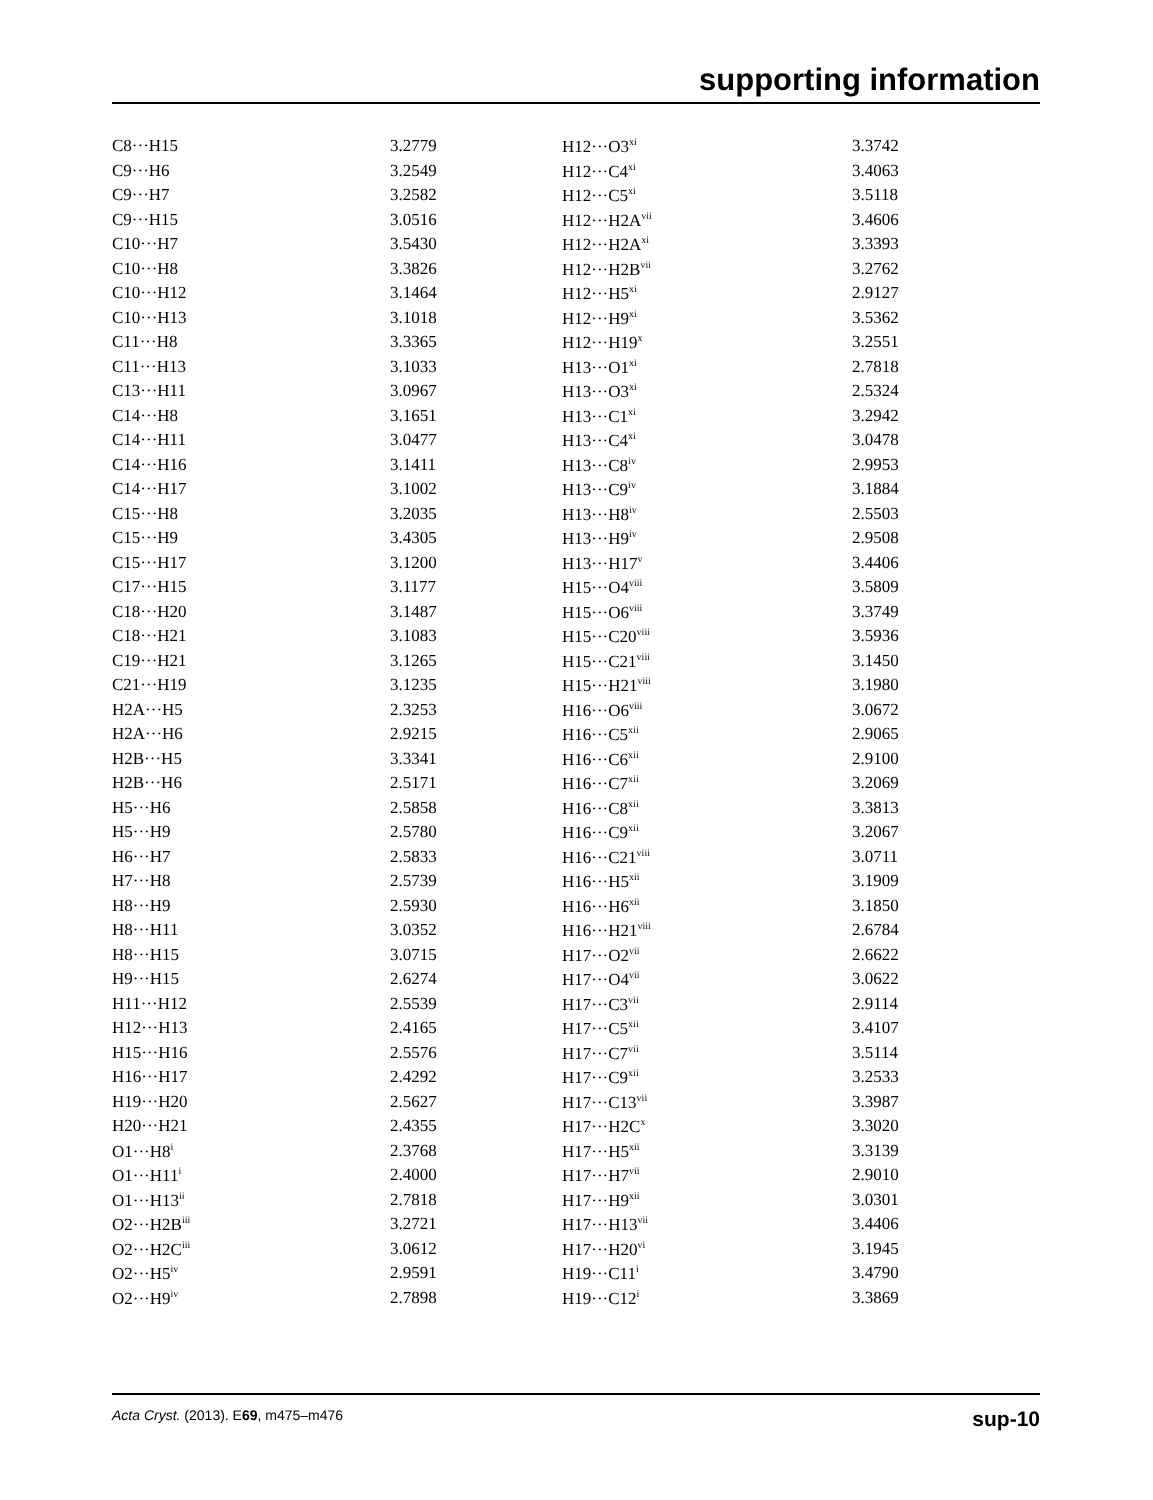supporting information
| C8···H15 | 3.2779 | H12···O3<sup>xi</sup> | 3.3742 |
| C9···H6 | 3.2549 | H12···C4<sup>xi</sup> | 3.4063 |
| C9···H7 | 3.2582 | H12···C5<sup>xi</sup> | 3.5118 |
| C9···H15 | 3.0516 | H12···H2A<sup>vii</sup> | 3.4606 |
| C10···H7 | 3.5430 | H12···H2A<sup>xi</sup> | 3.3393 |
| C10···H8 | 3.3826 | H12···H2B<sup>vii</sup> | 3.2762 |
| C10···H12 | 3.1464 | H12···H5<sup>xi</sup> | 2.9127 |
| C10···H13 | 3.1018 | H12···H9<sup>xi</sup> | 3.5362 |
| C11···H8 | 3.3365 | H12···H19<sup>x</sup> | 3.2551 |
| C11···H13 | 3.1033 | H13···O1<sup>xi</sup> | 2.7818 |
| C13···H11 | 3.0967 | H13···O3<sup>xi</sup> | 2.5324 |
| C14···H8 | 3.1651 | H13···C1<sup>xi</sup> | 3.2942 |
| C14···H11 | 3.0477 | H13···C4<sup>xi</sup> | 3.0478 |
| C14···H16 | 3.1411 | H13···C8<sup>iv</sup> | 2.9953 |
| C14···H17 | 3.1002 | H13···C9<sup>iv</sup> | 3.1884 |
| C15···H8 | 3.2035 | H13···H8<sup>iv</sup> | 2.5503 |
| C15···H9 | 3.4305 | H13···H9<sup>iv</sup> | 2.9508 |
| C15···H17 | 3.1200 | H13···H17<sup>v</sup> | 3.4406 |
| C17···H15 | 3.1177 | H15···O4<sup>viii</sup> | 3.5809 |
| C18···H20 | 3.1487 | H15···O6<sup>viii</sup> | 3.3749 |
| C18···H21 | 3.1083 | H15···C20<sup>viii</sup> | 3.5936 |
| C19···H21 | 3.1265 | H15···C21<sup>viii</sup> | 3.1450 |
| C21···H19 | 3.1235 | H15···H21<sup>viii</sup> | 3.1980 |
| H2A···H5 | 2.3253 | H16···O6<sup>viii</sup> | 3.0672 |
| H2A···H6 | 2.9215 | H16···C5<sup>xii</sup> | 2.9065 |
| H2B···H5 | 3.3341 | H16···C6<sup>xii</sup> | 2.9100 |
| H2B···H6 | 2.5171 | H16···C7<sup>xii</sup> | 3.2069 |
| H5···H6 | 2.5858 | H16···C8<sup>xii</sup> | 3.3813 |
| H5···H9 | 2.5780 | H16···C9<sup>xii</sup> | 3.2067 |
| H6···H7 | 2.5833 | H16···C21<sup>viii</sup> | 3.0711 |
| H7···H8 | 2.5739 | H16···H5<sup>xii</sup> | 3.1909 |
| H8···H9 | 2.5930 | H16···H6<sup>xii</sup> | 3.1850 |
| H8···H11 | 3.0352 | H16···H21<sup>viii</sup> | 2.6784 |
| H8···H15 | 3.0715 | H17···O2<sup>vii</sup> | 2.6622 |
| H9···H15 | 2.6274 | H17···O4<sup>vii</sup> | 3.0622 |
| H11···H12 | 2.5539 | H17···C3<sup>vii</sup> | 2.9114 |
| H12···H13 | 2.4165 | H17···C5<sup>xii</sup> | 3.4107 |
| H15···H16 | 2.5576 | H17···C7<sup>vii</sup> | 3.5114 |
| H16···H17 | 2.4292 | H17···C9<sup>xii</sup> | 3.2533 |
| H19···H20 | 2.5627 | H17···C13<sup>vii</sup> | 3.3987 |
| H20···H21 | 2.4355 | H17···H2C<sup>x</sup> | 3.3020 |
| O1···H8<sup>i</sup> | 2.3768 | H17···H5<sup>xii</sup> | 3.3139 |
| O1···H11<sup>i</sup> | 2.4000 | H17···H7<sup>vii</sup> | 2.9010 |
| O1···H13<sup>ii</sup> | 2.7818 | H17···H9<sup>xii</sup> | 3.0301 |
| O2···H2B<sup>iii</sup> | 3.2721 | H17···H13<sup>vii</sup> | 3.4406 |
| O2···H2C<sup>iii</sup> | 3.0612 | H17···H20<sup>vi</sup> | 3.1945 |
| O2···H5<sup>iv</sup> | 2.9591 | H19···C11<sup>i</sup> | 3.4790 |
| O2···H9<sup>iv</sup> | 2.7898 | H19···C12<sup>i</sup> | 3.3869 |
Acta Cryst. (2013). E69, m475–m476 sup-10